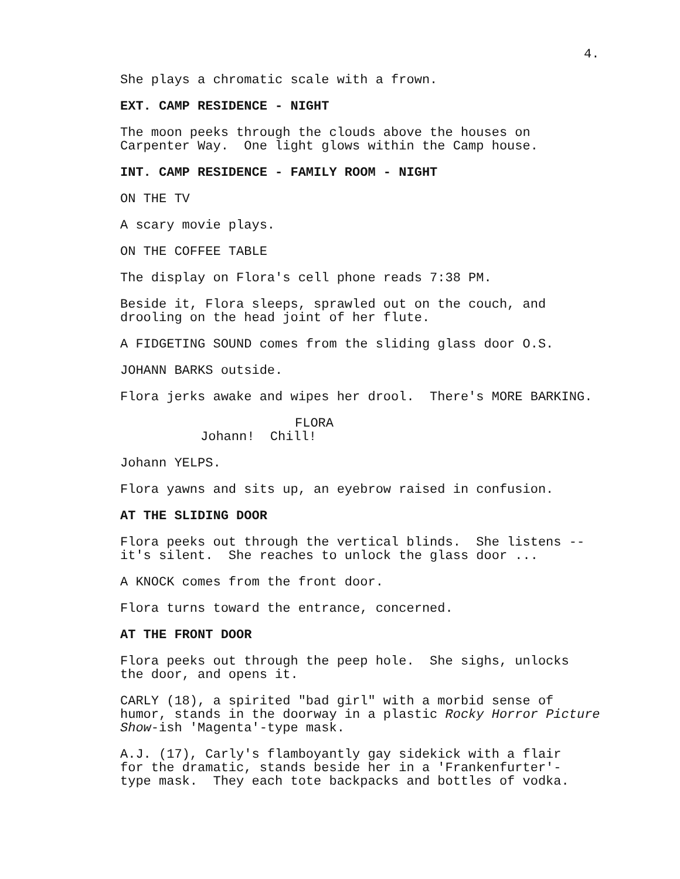4.
She plays a chromatic scale with a frown.
EXT. CAMP RESIDENCE - NIGHT
The moon peeks through the clouds above the houses on Carpenter Way. One light glows within the Camp house.
INT. CAMP RESIDENCE - FAMILY ROOM - NIGHT
ON THE TV
A scary movie plays.
ON THE COFFEE TABLE
The display on Flora's cell phone reads 7:38 PM.
Beside it, Flora sleeps, sprawled out on the couch, and drooling on the head joint of her flute.
A FIDGETING SOUND comes from the sliding glass door O.S.
JOHANN BARKS outside.
Flora jerks awake and wipes her drool. There's MORE BARKING.
FLORA
Johann! Chill!
Johann YELPS.
Flora yawns and sits up, an eyebrow raised in confusion.
AT THE SLIDING DOOR
Flora peeks out through the vertical blinds. She listens -- it's silent. She reaches to unlock the glass door ...
A KNOCK comes from the front door.
Flora turns toward the entrance, concerned.
AT THE FRONT DOOR
Flora peeks out through the peep hole. She sighs, unlocks the door, and opens it.
CARLY (18), a spirited "bad girl" with a morbid sense of humor, stands in the doorway in a plastic Rocky Horror Picture Show-ish 'Magenta'-type mask.
A.J. (17), Carly's flamboyantly gay sidekick with a flair for the dramatic, stands beside her in a 'Frankenfurter'- type mask. They each tote backpacks and bottles of vodka.